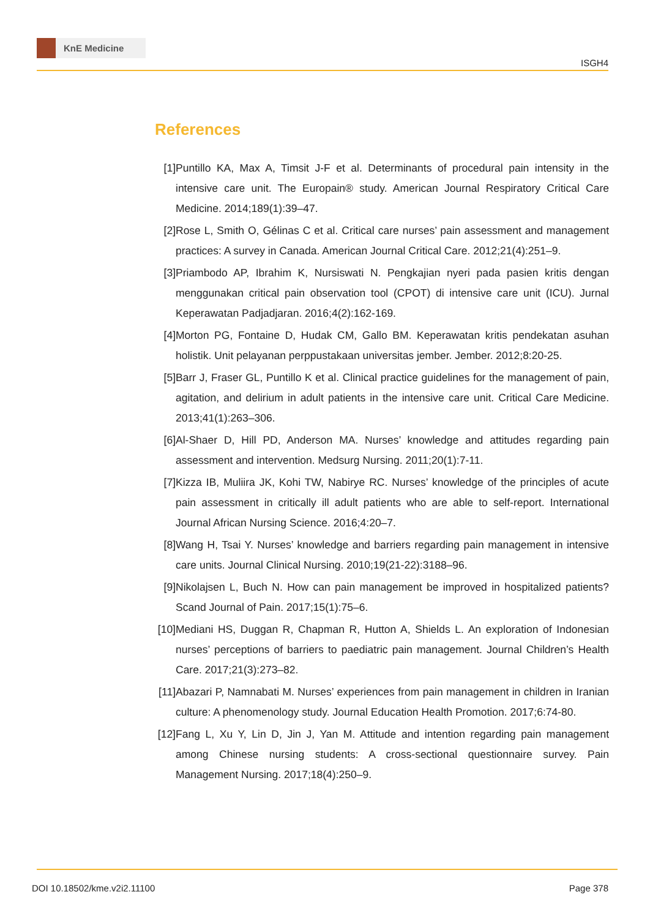KnE Medicine
ISGH4
References
[1] Puntillo KA, Max A, Timsit J-F et al. Determinants of procedural pain intensity in the intensive care unit. The Europain® study. American Journal Respiratory Critical Care Medicine. 2014;189(1):39–47.
[2] Rose L, Smith O, Gélinas C et al. Critical care nurses’ pain assessment and management practices: A survey in Canada. American Journal Critical Care. 2012;21(4):251–9.
[3] Priambodo AP, Ibrahim K, Nursiswati N. Pengkajian nyeri pada pasien kritis dengan menggunakan critical pain observation tool (CPOT) di intensive care unit (ICU). Jurnal Keperawatan Padjadjaran. 2016;4(2):162-169.
[4] Morton PG, Fontaine D, Hudak CM, Gallo BM. Keperawatan kritis pendekatan asuhan holistik. Unit pelayanan perppustakaan universitas jember. Jember. 2012;8:20-25.
[5] Barr J, Fraser GL, Puntillo K et al. Clinical practice guidelines for the management of pain, agitation, and delirium in adult patients in the intensive care unit. Critical Care Medicine. 2013;41(1):263–306.
[6] Al-Shaer D, Hill PD, Anderson MA. Nurses’ knowledge and attitudes regarding pain assessment and intervention. Medsurg Nursing. 2011;20(1):7-11.
[7] Kizza IB, Muliira JK, Kohi TW, Nabirye RC. Nurses’ knowledge of the principles of acute pain assessment in critically ill adult patients who are able to self-report. International Journal African Nursing Science. 2016;4:20–7.
[8] Wang H, Tsai Y. Nurses’ knowledge and barriers regarding pain management in intensive care units. Journal Clinical Nursing. 2010;19(21‐22):3188–96.
[9] Nikolajsen L, Buch N. How can pain management be improved in hospitalized patients? Scand Journal of Pain. 2017;15(1):75–6.
[10] Mediani HS, Duggan R, Chapman R, Hutton A, Shields L. An exploration of Indonesian nurses’ perceptions of barriers to paediatric pain management. Journal Children’s Health Care. 2017;21(3):273–82.
[11] Abazari P, Namnabati M. Nurses’ experiences from pain management in children in Iranian culture: A phenomenology study. Journal Education Health Promotion. 2017;6:74-80.
[12] Fang L, Xu Y, Lin D, Jin J, Yan M. Attitude and intention regarding pain management among Chinese nursing students: A cross-sectional questionnaire survey. Pain Management Nursing. 2017;18(4):250–9.
DOI 10.18502/kme.v2i2.11100 Page 378